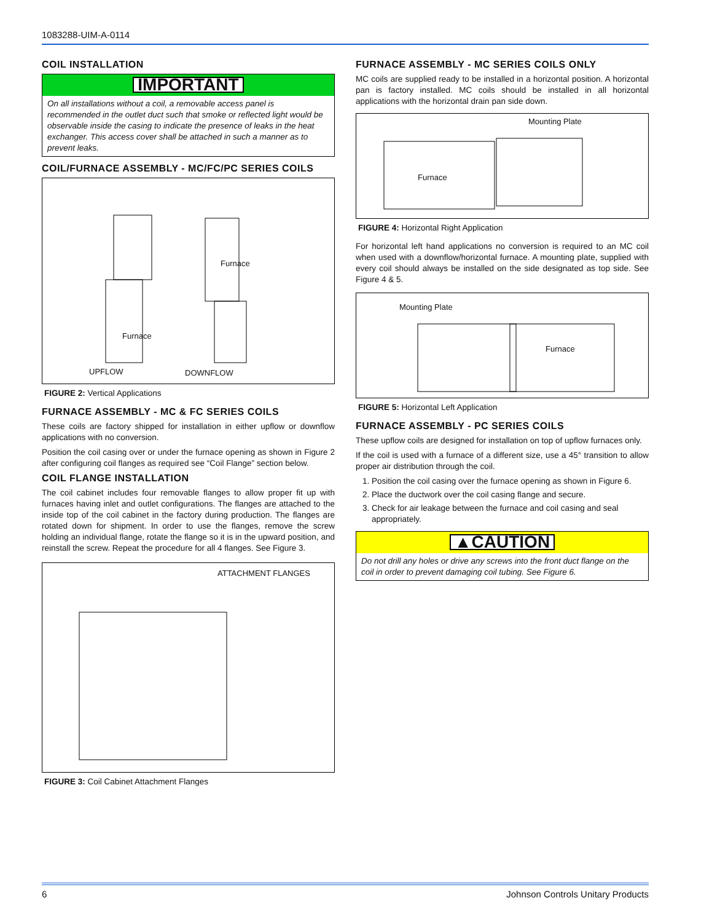1083288-UIM-A-0114
COIL INSTALLATION
IMPORTANT
On all installations without a coil, a removable access panel is recommended in the outlet duct such that smoke or reflected light would be observable inside the casing to indicate the presence of leaks in the heat exchanger. This access cover shall be attached in such a manner as to prevent leaks.
COIL/FURNACE ASSEMBLY - MC/FC/PC SERIES COILS
Furnace
Furnace
UPFLOW DOWNFLOW
FIGURE 2: Vertical Applications
FURNACE ASSEMBLY - MC & FC SERIES COILS
These coils are factory shipped for installation in either upflow or downflow applications with no conversion.
Position the coil casing over or under the furnace opening as shown in Figure 2 after configuring coil flanges as required see “Coil Flange” section below.
COIL FLANGE INSTALLATION
The coil cabinet includes four removable flanges to allow proper fit up with furnaces having inlet and outlet configurations. The flanges are attached to the inside top of the coil cabinet in the factory during production. The flanges are rotated down for shipment. In order to use the flanges, remove the screw holding an individual flange, rotate the flange so it is in the upward position, and reinstall the screw. Repeat the procedure for all 4 flanges. See Figure 3.
ATTACHMENT FLANGES
FIGURE 3: Coil Cabinet Attachment Flanges
FURNACE ASSEMBLY - MC SERIES COILS ONLY
MC coils are supplied ready to be installed in a horizontal position. A horizontal pan is factory installed. MC coils should be installed in all horizontal applications with the horizontal drain pan side down.
Mounting Plate
Furnace
FIGURE 4: Horizontal Right Application
For horizontal left hand applications no conversion is required to an MC coil when used with a downflow/horizontal furnace. A mounting plate, supplied with every coil should always be installed on the side designated as top side. See Figure 4 & 5.
Mounting Plate
Furnace
FIGURE 5: Horizontal Left Application
FURNACE ASSEMBLY - PC SERIES COILS
These upflow coils are designed for installation on top of upflow furnaces only.
If the coil is used with a furnace of a different size, use a 45° transition to allow proper air distribution through the coil.
1. Position the coil casing over the furnace opening as shown in Figure 6.
2. Place the ductwork over the coil casing flange and secure.
3. Check for air leakage between the furnace and coil casing and seal appropriately.
▲CAUTION
Do not drill any holes or drive any screws into the front duct flange on the coil in order to prevent damaging coil tubing. See Figure 6.
6 Johnson Controls Unitary Products